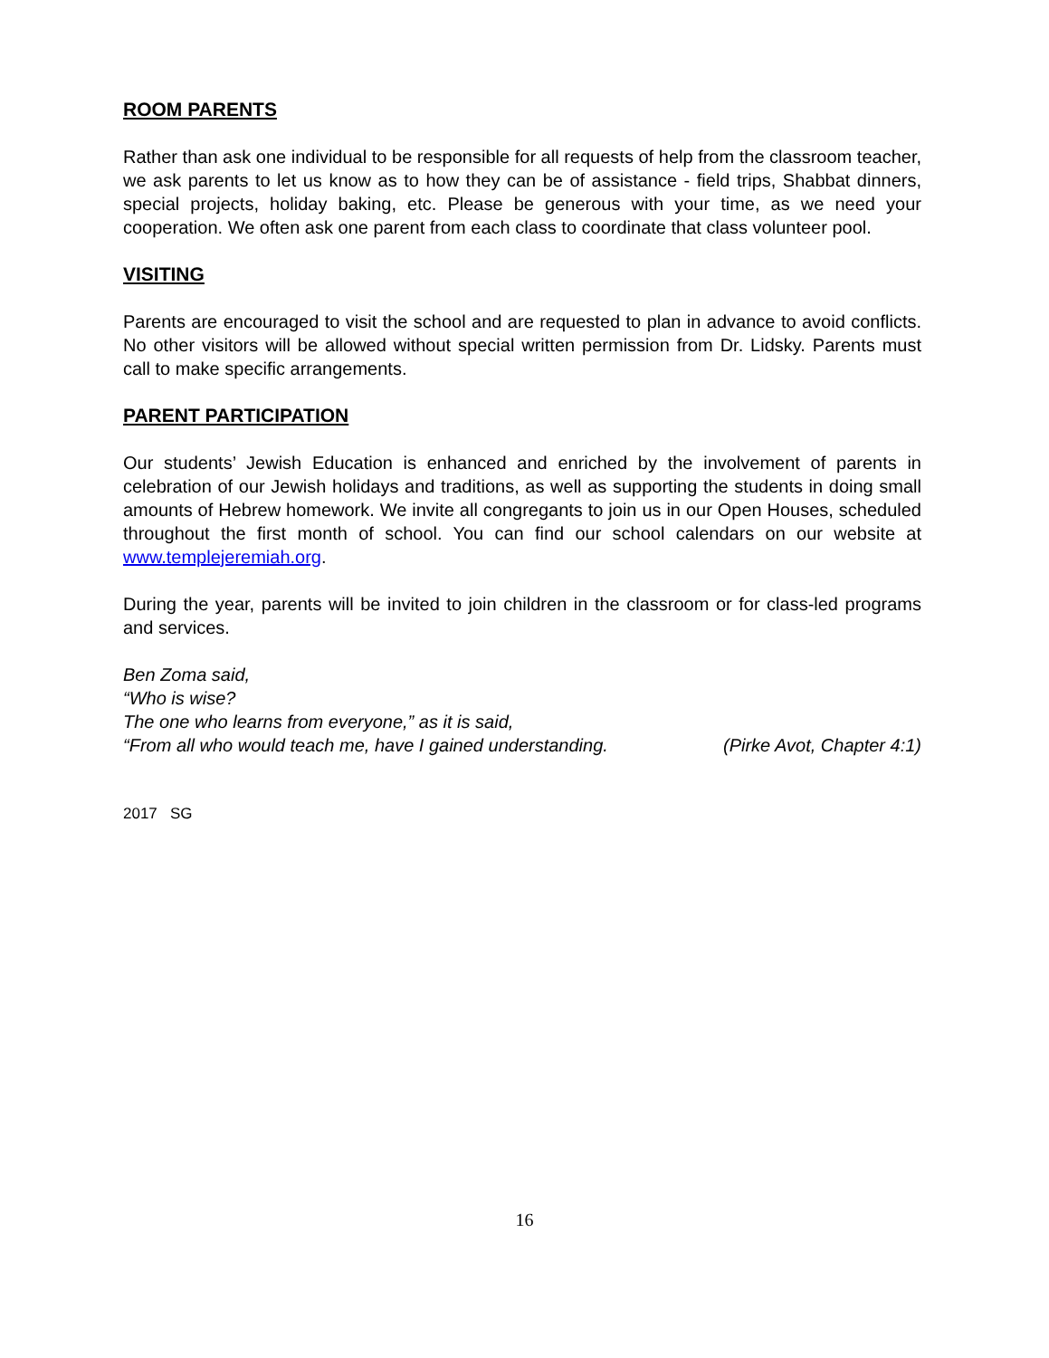ROOM PARENTS
Rather than ask one individual to be responsible for all requests of help from the classroom teacher, we ask parents to let us know as to how they can be of assistance - field trips, Shabbat dinners, special projects, holiday baking, etc. Please be generous with your time, as we need your cooperation. We often ask one parent from each class to coordinate that class volunteer pool.
VISITING
Parents are encouraged to visit the school and are requested to plan in advance to avoid conflicts. No other visitors will be allowed without special written permission from Dr. Lidsky. Parents must call to make specific arrangements.
PARENT PARTICIPATION
Our students’ Jewish Education is enhanced and enriched by the involvement of parents in celebration of our Jewish holidays and traditions, as well as supporting the students in doing small amounts of Hebrew homework. We invite all congregants to join us in our Open Houses, scheduled throughout the first month of school. You can find our school calendars on our website at www.templejeremiah.org.
During the year, parents will be invited to join children in the classroom or for class-led programs and services.
Ben Zoma said,
“Who is wise?
The one who learns from everyone,” as it is said,
“From all who would teach me, have I gained understanding. (Pirke Avot, Chapter 4:1)
2017 SG
16